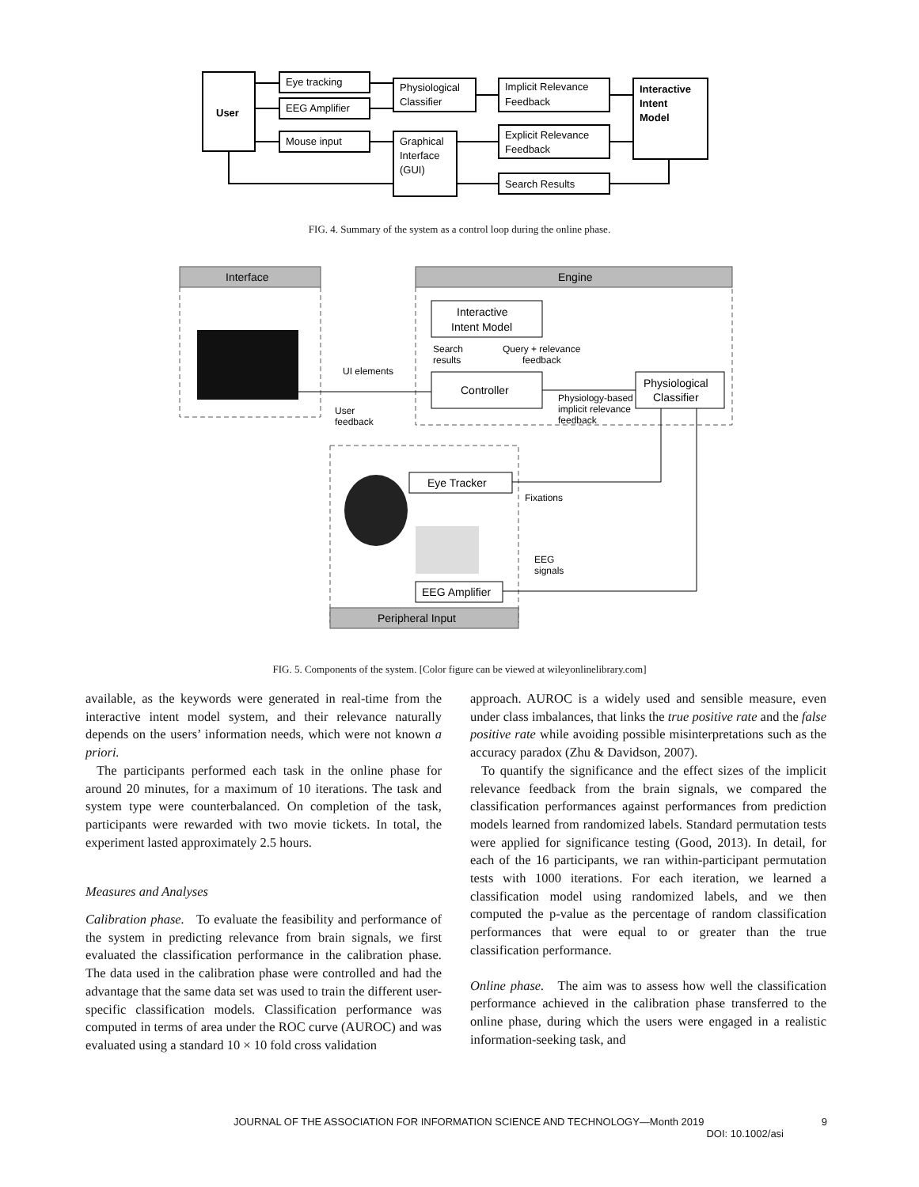User
Eye tracking
EEG Amplifier
Mouse input
Physiological
Classifier
Graphical
Interface
(GUI)
Implicit Relevance
Feedback
Explicit Relevance
Feedback
Search Results
Interactive
Intent
Model
FIG. 4. Summary of the system as a control loop during the online phase.
Interface
Engine
Interactive
Intent Model
Search
results
Query + relevance
feedback
Controller
Physiological
Classifier
UI elements
User
feedback
Physiology-based
implicit relevance
feedback
Eye Tracker
EEG Amplifier
Fixations
EEG
signals
Peripheral Input
FIG. 5. Components of the system. [Color figure can be viewed at wileyonlinelibrary.com]
available, as the keywords were generated in real-time from the interactive intent model system, and their relevance naturally depends on the users’ information needs, which were not known a priori.
The participants performed each task in the online phase for around 20 minutes, for a maximum of 10 iterations. The task and system type were counterbalanced. On completion of the task, participants were rewarded with two movie tickets. In total, the experiment lasted approximately 2.5 hours.
Measures and Analyses
Calibration phase. To evaluate the feasibility and performance of the system in predicting relevance from brain signals, we first evaluated the classification performance in the calibration phase. The data used in the calibration phase were controlled and had the advantage that the same data set was used to train the different user-specific classification models. Classification performance was computed in terms of area under the ROC curve (AUROC) and was evaluated using a standard 10 × 10 fold cross validation
approach. AUROC is a widely used and sensible measure, even under class imbalances, that links the true positive rate and the false positive rate while avoiding possible misinterpretations such as the accuracy paradox (Zhu & Davidson, 2007).
To quantify the significance and the effect sizes of the implicit relevance feedback from the brain signals, we compared the classification performances against performances from prediction models learned from randomized labels. Standard permutation tests were applied for significance testing (Good, 2013). In detail, for each of the 16 participants, we ran within-participant permutation tests with 1000 iterations. For each iteration, we learned a classification model using randomized labels, and we then computed the p-value as the percentage of random classification performances that were equal to or greater than the true classification performance.
Online phase. The aim was to assess how well the classification performance achieved in the calibration phase transferred to the online phase, during which the users were engaged in a realistic information-seeking task, and
JOURNAL OF THE ASSOCIATION FOR INFORMATION SCIENCE AND TECHNOLOGY—Month 2019 9
DOI: 10.1002/asi